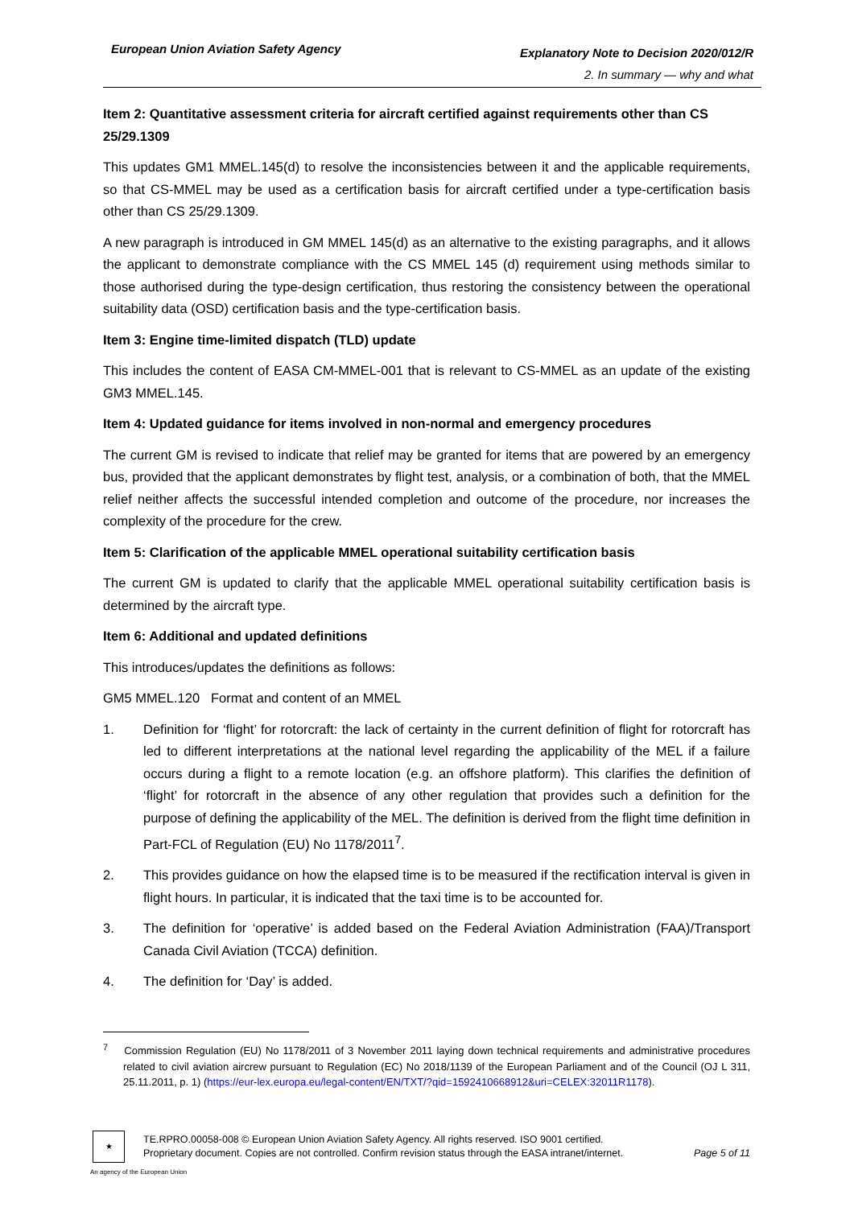European Union Aviation Safety Agency
Explanatory Note to Decision 2020/012/R
2. In summary — why and what
Item 2: Quantitative assessment criteria for aircraft certified against requirements other than CS 25/29.1309
This updates GM1 MMEL.145(d) to resolve the inconsistencies between it and the applicable requirements, so that CS-MMEL may be used as a certification basis for aircraft certified under a type-certification basis other than CS 25/29.1309.
A new paragraph is introduced in GM MMEL 145(d) as an alternative to the existing paragraphs, and it allows the applicant to demonstrate compliance with the CS MMEL 145 (d) requirement using methods similar to those authorised during the type-design certification, thus restoring the consistency between the operational suitability data (OSD) certification basis and the type-certification basis.
Item 3: Engine time-limited dispatch (TLD) update
This includes the content of EASA CM-MMEL-001 that is relevant to CS-MMEL as an update of the existing GM3 MMEL.145.
Item 4: Updated guidance for items involved in non-normal and emergency procedures
The current GM is revised to indicate that relief may be granted for items that are powered by an emergency bus, provided that the applicant demonstrates by flight test, analysis, or a combination of both, that the MMEL relief neither affects the successful intended completion and outcome of the procedure, nor increases the complexity of the procedure for the crew.
Item 5: Clarification of the applicable MMEL operational suitability certification basis
The current GM is updated to clarify that the applicable MMEL operational suitability certification basis is determined by the aircraft type.
Item 6: Additional and updated definitions
This introduces/updates the definitions as follows:
GM5 MMEL.120 Format and content of an MMEL
1. Definition for ‘flight’ for rotorcraft: the lack of certainty in the current definition of flight for rotorcraft has led to different interpretations at the national level regarding the applicability of the MEL if a failure occurs during a flight to a remote location (e.g. an offshore platform). This clarifies the definition of ‘flight’ for rotorcraft in the absence of any other regulation that provides such a definition for the purpose of defining the applicability of the MEL. The definition is derived from the flight time definition in Part-FCL of Regulation (EU) No 1178/2011<sup>7</sup>.
2. This provides guidance on how the elapsed time is to be measured if the rectification interval is given in flight hours. In particular, it is indicated that the taxi time is to be accounted for.
3. The definition for ‘operative’ is added based on the Federal Aviation Administration (FAA)/Transport Canada Civil Aviation (TCCA) definition.
4. The definition for ‘Day’ is added.
<sup>7</sup> Commission Regulation (EU) No 1178/2011 of 3 November 2011 laying down technical requirements and administrative procedures related to civil aviation aircrew pursuant to Regulation (EC) No 2018/1139 of the European Parliament and of the Council (OJ L 311, 25.11.2011, p. 1) (https://eur-lex.europa.eu/legal-content/EN/TXT/?qid=1592410668912&uri=CELEX:32011R1178).
★
An agency of the European Union
TE.RPRO.00058-008 © European Union Aviation Safety Agency. All rights reserved. ISO 9001 certified.
Proprietary document. Copies are not controlled. Confirm revision status through the EASA intranet/internet. Page 5 of 11